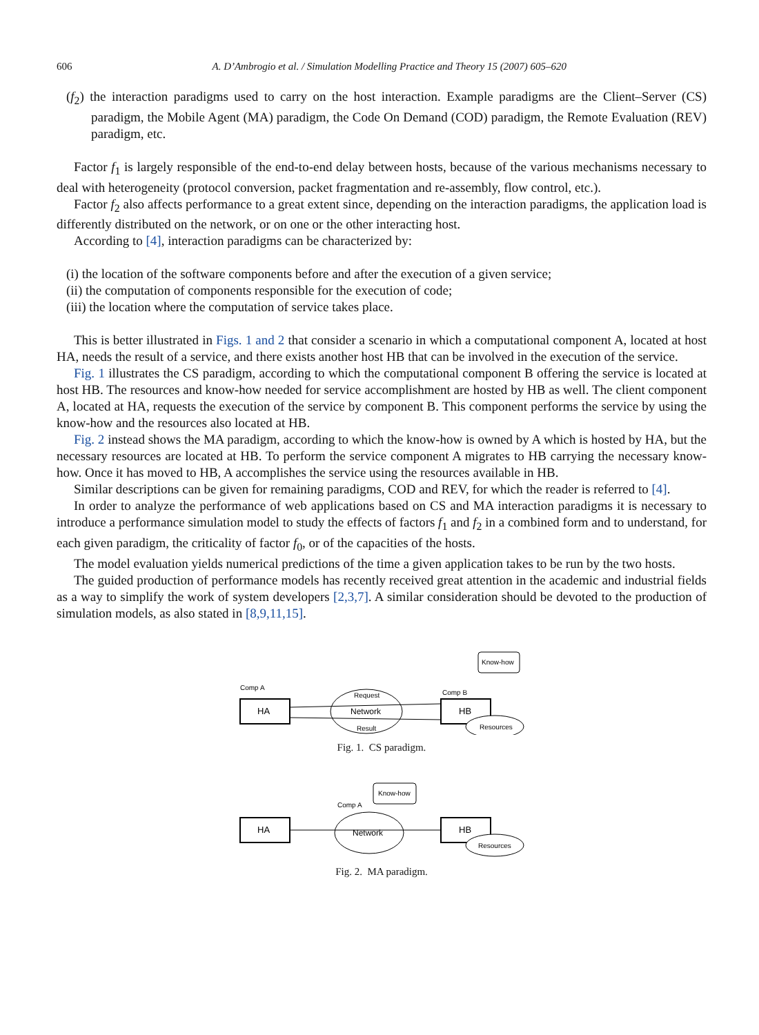606 A. D’Ambrogio et al. / Simulation Modelling Practice and Theory 15 (2007) 605–620
(f<sub>2</sub>) the interaction paradigms used to carry on the host interaction. Example paradigms are the Client–Server (CS) paradigm, the Mobile Agent (MA) paradigm, the Code On Demand (COD) paradigm, the Remote Evaluation (REV) paradigm, etc.
Factor f<sub>1</sub> is largely responsible of the end-to-end delay between hosts, because of the various mechanisms necessary to deal with heterogeneity (protocol conversion, packet fragmentation and re-assembly, flow control, etc.).
Factor f<sub>2</sub> also affects performance to a great extent since, depending on the interaction paradigms, the application load is differently distributed on the network, or on one or the other interacting host.
According to [4], interaction paradigms can be characterized by:
(i) the location of the software components before and after the execution of a given service;
(ii) the computation of components responsible for the execution of code;
(iii) the location where the computation of service takes place.
This is better illustrated in Figs. 1 and 2 that consider a scenario in which a computational component A, located at host HA, needs the result of a service, and there exists another host HB that can be involved in the execution of the service.
Fig. 1 illustrates the CS paradigm, according to which the computational component B offering the service is located at host HB. The resources and know-how needed for service accomplishment are hosted by HB as well. The client component A, located at HA, requests the execution of the service by component B. This component performs the service by using the know-how and the resources also located at HB.
Fig. 2 instead shows the MA paradigm, according to which the know-how is owned by A which is hosted by HA, but the necessary resources are located at HB. To perform the service component A migrates to HB carrying the necessary know-how. Once it has moved to HB, A accomplishes the service using the resources available in HB.
Similar descriptions can be given for remaining paradigms, COD and REV, for which the reader is referred to [4].
In order to analyze the performance of web applications based on CS and MA interaction paradigms it is necessary to introduce a performance simulation model to study the effects of factors f<sub>1</sub> and f<sub>2</sub> in a combined form and to understand, for each given paradigm, the criticality of factor f<sub>0</sub>, or of the capacities of the hosts.
The model evaluation yields numerical predictions of the time a given application takes to be run by the two hosts.
The guided production of performance models has recently received great attention in the academic and industrial fields as a way to simplify the work of system developers [2,3,7]. A similar consideration should be devoted to the production of simulation models, as also stated in [8,9,11,15].
HA
Comp A
Network
Request
Result
HB
Comp B
Know-how
Resources
Fig. 1. CS paradigm.
HA
Network
Comp A
Know-how
HB
Resources
Fig. 2. MA paradigm.